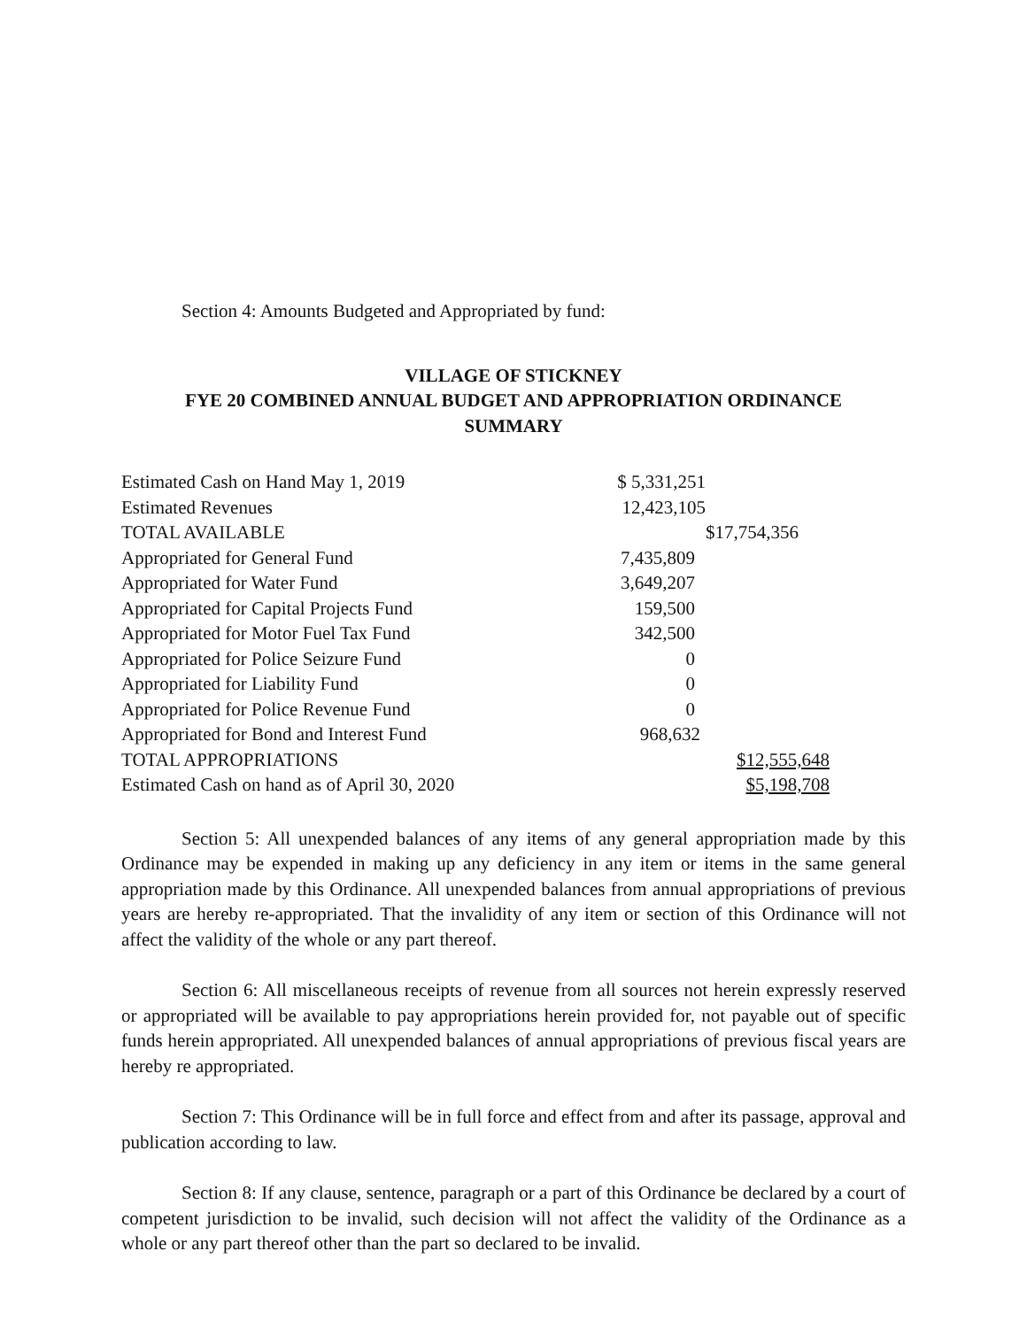Section 4: Amounts Budgeted and Appropriated by fund:
VILLAGE OF STICKNEY
FYE 20 COMBINED ANNUAL BUDGET AND APPROPRIATION ORDINANCE
SUMMARY
| Estimated Cash on Hand May 1, 2019 | $ 5,331,251 | |
| Estimated Revenues | 12,423,105 | |
| TOTAL AVAILABLE | | $17,754,356 |
| Appropriated for General Fund | 7,435,809 | |
| Appropriated for Water Fund | 3,649,207 | |
| Appropriated for Capital Projects Fund | 159,500 | |
| Appropriated for Motor Fuel Tax Fund | 342,500 | |
| Appropriated for Police Seizure Fund | 0 | |
| Appropriated for Liability Fund | 0 | |
| Appropriated for Police Revenue Fund | 0 | |
| Appropriated for Bond and Interest Fund | 968,632 | |
| TOTAL APPROPRIATIONS | | $12,555,648 |
| Estimated Cash on hand as of April 30, 2020 | | $5,198,708 |
Section 5: All unexpended balances of any items of any general appropriation made by this Ordinance may be expended in making up any deficiency in any item or items in the same general appropriation made by this Ordinance. All unexpended balances from annual appropriations of previous years are hereby re-appropriated. That the invalidity of any item or section of this Ordinance will not affect the validity of the whole or any part thereof.
Section 6: All miscellaneous receipts of revenue from all sources not herein expressly reserved or appropriated will be available to pay appropriations herein provided for, not payable out of specific funds herein appropriated. All unexpended balances of annual appropriations of previous fiscal years are hereby re appropriated.
Section 7: This Ordinance will be in full force and effect from and after its passage, approval and publication according to law.
Section 8: If any clause, sentence, paragraph or a part of this Ordinance be declared by a court of competent jurisdiction to be invalid, such decision will not affect the validity of the Ordinance as a whole or any part thereof other than the part so declared to be invalid.